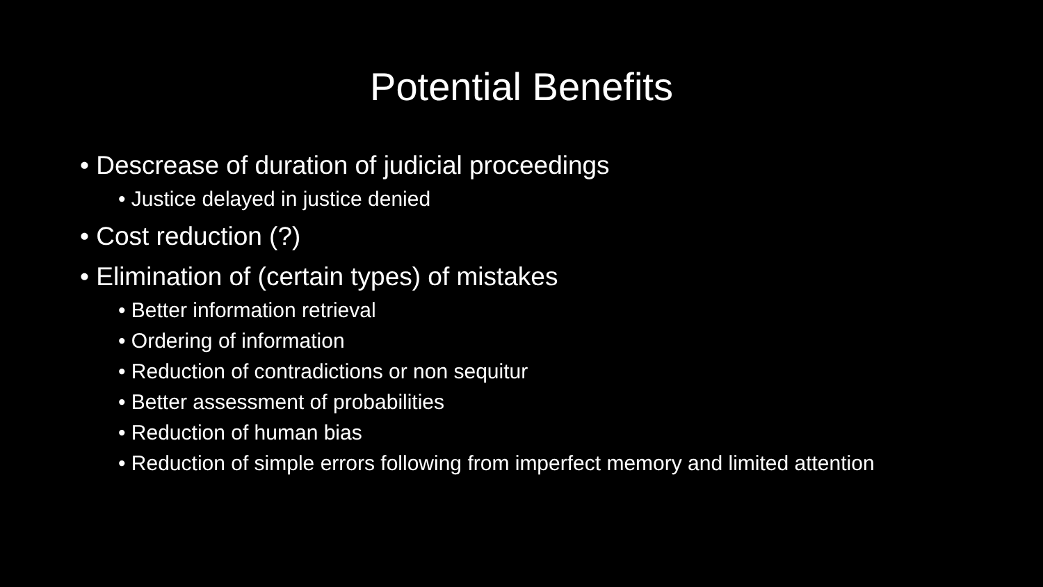Potential Benefits
• Descrease of duration of judicial proceedings
• Justice delayed in justice denied
• Cost reduction (?)
• Elimination of (certain types) of mistakes
• Better information retrieval
• Ordering of information
• Reduction of contradictions or non sequitur
• Better assessment of probabilities
• Reduction of human bias
• Reduction of simple errors following from imperfect memory and limited attention